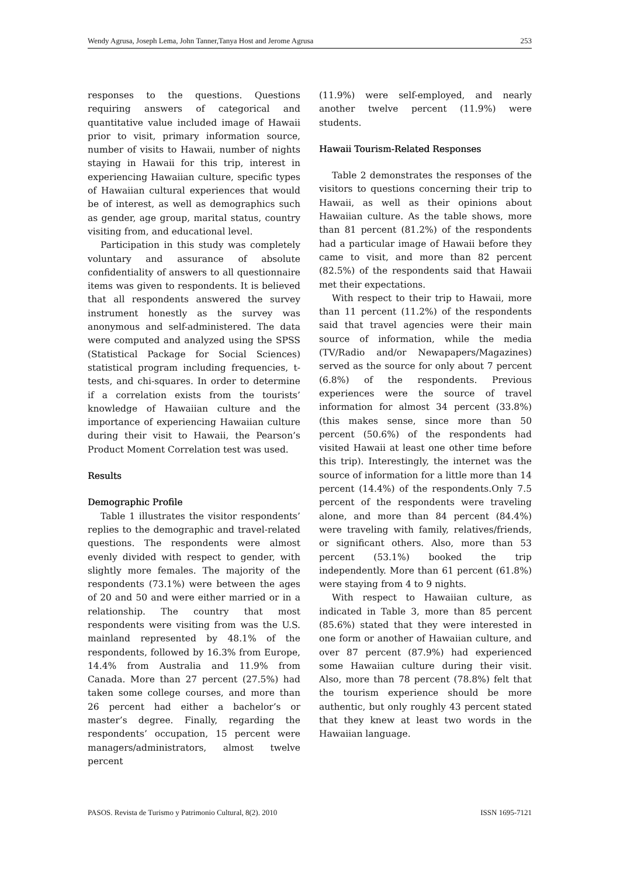Wendy Agrusa, Joseph Lema, John Tanner,Tanya Host and Jerome Agrusa 253
responses to the questions. Questions requiring answers of categorical and quantitative value included image of Hawaii prior to visit, primary information source, number of visits to Hawaii, number of nights staying in Hawaii for this trip, interest in experiencing Hawaiian culture, specific types of Hawaiian cultural experiences that would be of interest, as well as demographics such as gender, age group, marital status, country visiting from, and educational level.
Participation in this study was completely voluntary and assurance of absolute confidentiality of answers to all questionnaire items was given to respondents. It is believed that all respondents answered the survey instrument honestly as the survey was anonymous and self-administered. The data were computed and analyzed using the SPSS (Statistical Package for Social Sciences) statistical program including frequencies, t-tests, and chi-squares. In order to determine if a correlation exists from the tourists’ knowledge of Hawaiian culture and the importance of experiencing Hawaiian culture during their visit to Hawaii, the Pearson’s Product Moment Correlation test was used.
Results
Demographic Profile
Table 1 illustrates the visitor respondents’ replies to the demographic and travel-related questions. The respondents were almost evenly divided with respect to gender, with slightly more females. The majority of the respondents (73.1%) were between the ages of 20 and 50 and were either married or in a relationship. The country that most respondents were visiting from was the U.S. mainland represented by 48.1% of the respondents, followed by 16.3% from Europe, 14.4% from Australia and 11.9% from Canada. More than 27 percent (27.5%) had taken some college courses, and more than 26 percent had either a bachelor’s or master’s degree. Finally, regarding the respondents’ occupation, 15 percent were managers/administrators, almost twelve percent
(11.9%) were self-employed, and nearly another twelve percent (11.9%) were students.
Hawaii Tourism-Related Responses
Table 2 demonstrates the responses of the visitors to questions concerning their trip to Hawaii, as well as their opinions about Hawaiian culture. As the table shows, more than 81 percent (81.2%) of the respondents had a particular image of Hawaii before they came to visit, and more than 82 percent (82.5%) of the respondents said that Hawaii met their expectations.
With respect to their trip to Hawaii, more than 11 percent (11.2%) of the respondents said that travel agencies were their main source of information, while the media (TV/Radio and/or Newapapers/Magazines) served as the source for only about 7 percent (6.8%) of the respondents. Previous experiences were the source of travel information for almost 34 percent (33.8%) (this makes sense, since more than 50 percent (50.6%) of the respondents had visited Hawaii at least one other time before this trip). Interestingly, the internet was the source of information for a little more than 14 percent (14.4%) of the respondents.Only 7.5 percent of the respondents were traveling alone, and more than 84 percent (84.4%) were traveling with family, relatives/friends, or significant others. Also, more than 53 percent (53.1%) booked the trip independently. More than 61 percent (61.8%) were staying from 4 to 9 nights.
With respect to Hawaiian culture, as indicated in Table 3, more than 85 percent (85.6%) stated that they were interested in one form or another of Hawaiian culture, and over 87 percent (87.9%) had experienced some Hawaiian culture during their visit. Also, more than 78 percent (78.8%) felt that the tourism experience should be more authentic, but only roughly 43 percent stated that they knew at least two words in the Hawaiian language.
PASOS. Revista de Turismo y Patrimonio Cultural, 8(2). 2010 ISSN 1695-7121